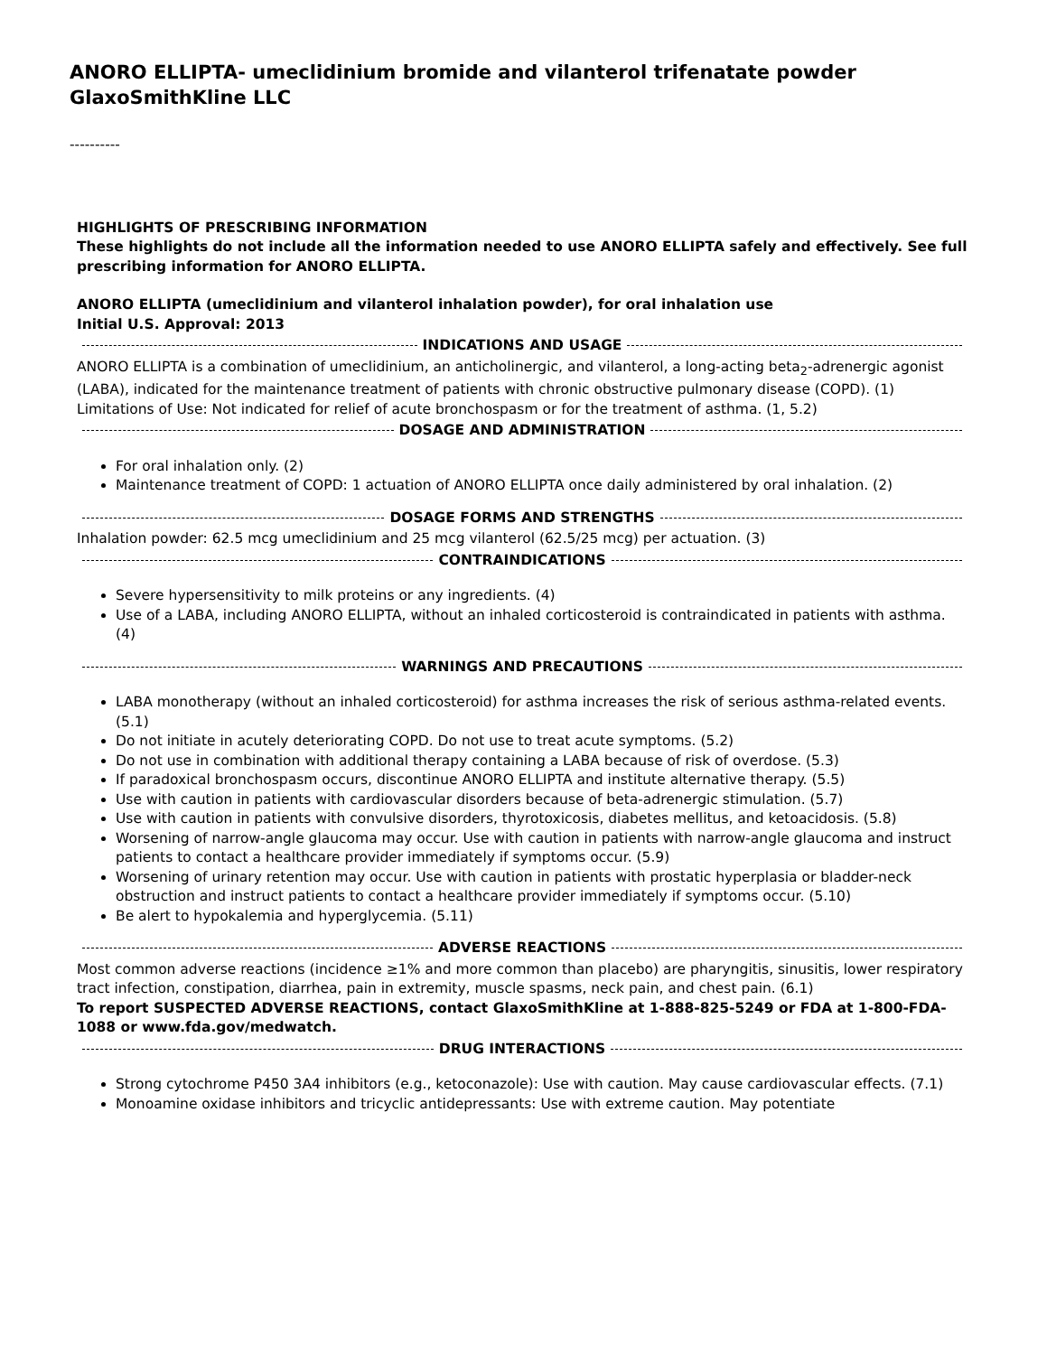ANORO ELLIPTA- umeclidinium bromide and vilanterol trifenatate powder
GlaxoSmithKline LLC
----------
HIGHLIGHTS OF PRESCRIBING INFORMATION
These highlights do not include all the information needed to use ANORO ELLIPTA safely and effectively. See full prescribing information for ANORO ELLIPTA.
ANORO ELLIPTA (umeclidinium and vilanterol inhalation powder), for oral inhalation use
Initial U.S. Approval: 2013
INDICATIONS AND USAGE
ANORO ELLIPTA is a combination of umeclidinium, an anticholinergic, and vilanterol, a long-acting beta<sub>2</sub>-adrenergic agonist (LABA), indicated for the maintenance treatment of patients with chronic obstructive pulmonary disease (COPD). (1)
Limitations of Use: Not indicated for relief of acute bronchospasm or for the treatment of asthma. (1, 5.2)
DOSAGE AND ADMINISTRATION
For oral inhalation only. (2)
Maintenance treatment of COPD: 1 actuation of ANORO ELLIPTA once daily administered by oral inhalation. (2)
DOSAGE FORMS AND STRENGTHS
Inhalation powder: 62.5 mcg umeclidinium and 25 mcg vilanterol (62.5/25 mcg) per actuation. (3)
CONTRAINDICATIONS
Severe hypersensitivity to milk proteins or any ingredients. (4)
Use of a LABA, including ANORO ELLIPTA, without an inhaled corticosteroid is contraindicated in patients with asthma. (4)
WARNINGS AND PRECAUTIONS
LABA monotherapy (without an inhaled corticosteroid) for asthma increases the risk of serious asthma-related events. (5.1)
Do not initiate in acutely deteriorating COPD. Do not use to treat acute symptoms. (5.2)
Do not use in combination with additional therapy containing a LABA because of risk of overdose. (5.3)
If paradoxical bronchospasm occurs, discontinue ANORO ELLIPTA and institute alternative therapy. (5.5)
Use with caution in patients with cardiovascular disorders because of beta-adrenergic stimulation. (5.7)
Use with caution in patients with convulsive disorders, thyrotoxicosis, diabetes mellitus, and ketoacidosis. (5.8)
Worsening of narrow-angle glaucoma may occur. Use with caution in patients with narrow-angle glaucoma and instruct patients to contact a healthcare provider immediately if symptoms occur. (5.9)
Worsening of urinary retention may occur. Use with caution in patients with prostatic hyperplasia or bladder-neck obstruction and instruct patients to contact a healthcare provider immediately if symptoms occur. (5.10)
Be alert to hypokalemia and hyperglycemia. (5.11)
ADVERSE REACTIONS
Most common adverse reactions (incidence ≥1% and more common than placebo) are pharyngitis, sinusitis, lower respiratory tract infection, constipation, diarrhea, pain in extremity, muscle spasms, neck pain, and chest pain. (6.1)
To report SUSPECTED ADVERSE REACTIONS, contact GlaxoSmithKline at 1-888-825-5249 or FDA at 1-800-FDA-1088 or www.fda.gov/medwatch.
DRUG INTERACTIONS
Strong cytochrome P450 3A4 inhibitors (e.g., ketoconazole): Use with caution. May cause cardiovascular effects. (7.1)
Monoamine oxidase inhibitors and tricyclic antidepressants: Use with extreme caution. May potentiate